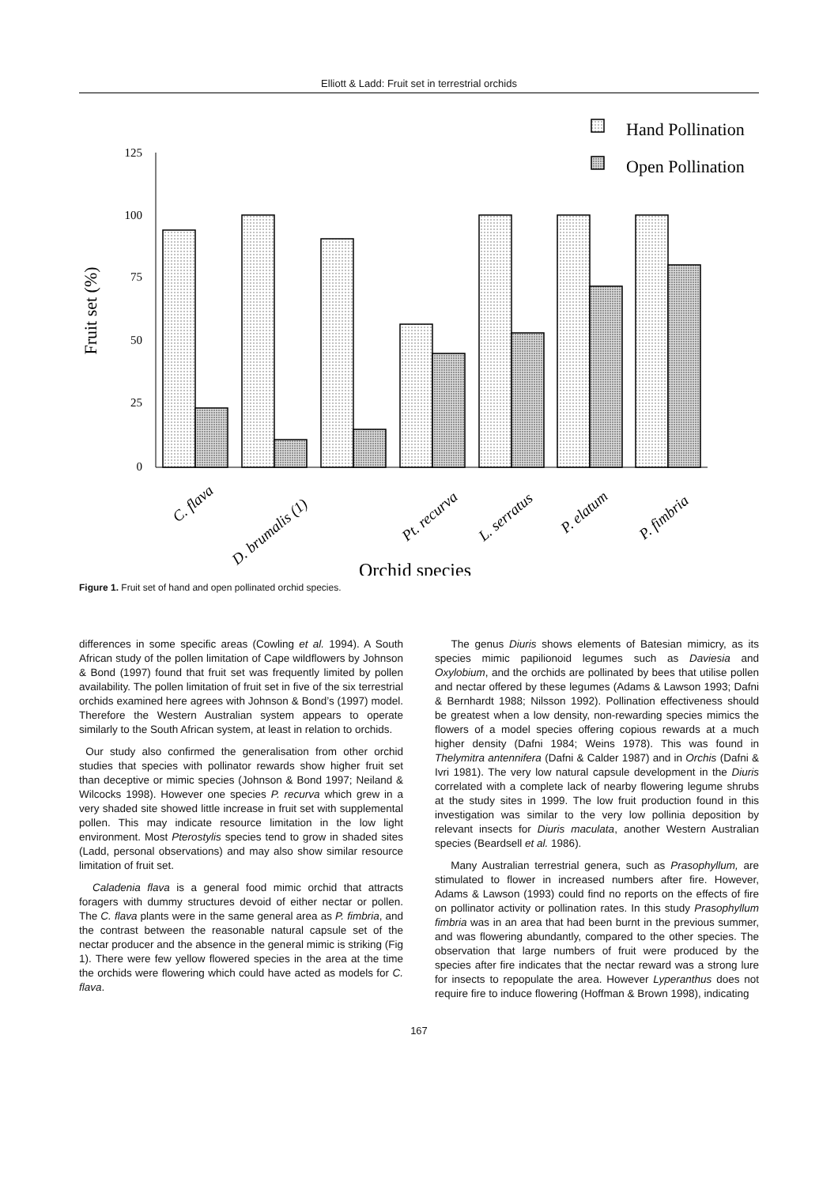Elliott & Ladd: Fruit set in terrestrial orchids
125
100
75
50
25
0
Fruit set (%)
Hand Pollination
Open Pollination
C. flava
D. brumalis (1)
Pt. recurva
L. serratus
P. elatum
P. fimbria
Orchid species
Figure 1. Fruit set of hand and open pollinated orchid species.
differences in some specific areas (Cowling et al. 1994). A South African study of the pollen limitation of Cape wildflowers by Johnson & Bond (1997) found that fruit set was frequently limited by pollen availability. The pollen limitation of fruit set in five of the six terrestrial orchids examined here agrees with Johnson & Bond’s (1997) model. Therefore the Western Australian system appears to operate similarly to the South African system, at least in relation to orchids.
Our study also confirmed the generalisation from other orchid studies that species with pollinator rewards show higher fruit set than deceptive or mimic species (Johnson & Bond 1997; Neiland & Wilcocks 1998). However one species P. recurva which grew in a very shaded site showed little increase in fruit set with supplemental pollen. This may indicate resource limitation in the low light environment. Most Pterostylis species tend to grow in shaded sites (Ladd, personal observations) and may also show similar resource limitation of fruit set.
Caladenia flava is a general food mimic orchid that attracts foragers with dummy structures devoid of either nectar or pollen. The C. flava plants were in the same general area as P. fimbria, and the contrast between the reasonable natural capsule set of the nectar producer and the absence in the general mimic is striking (Fig 1). There were few yellow flowered species in the area at the time the orchids were flowering which could have acted as models for C. flava.
The genus Diuris shows elements of Batesian mimicry, as its species mimic papilionoid legumes such as Daviesia and Oxylobium, and the orchids are pollinated by bees that utilise pollen and nectar offered by these legumes (Adams & Lawson 1993; Dafni & Bernhardt 1988; Nilsson 1992). Pollination effectiveness should be greatest when a low density, non-rewarding species mimics the flowers of a model species offering copious rewards at a much higher density (Dafni 1984; Weins 1978). This was found in Thelymitra antennifera (Dafni & Calder 1987) and in Orchis (Dafni & Ivri 1981). The very low natural capsule development in the Diuris correlated with a complete lack of nearby flowering legume shrubs at the study sites in 1999. The low fruit production found in this investigation was similar to the very low pollinia deposition by relevant insects for Diuris maculata, another Western Australian species (Beardsell et al. 1986).
Many Australian terrestrial genera, such as Prasophyllum, are stimulated to flower in increased numbers after fire. However, Adams & Lawson (1993) could find no reports on the effects of fire on pollinator activity or pollination rates. In this study Prasophyllum fimbria was in an area that had been burnt in the previous summer, and was flowering abundantly, compared to the other species. The observation that large numbers of fruit were produced by the species after fire indicates that the nectar reward was a strong lure for insects to repopulate the area. However Lyperanthus does not require fire to induce flowering (Hoffman & Brown 1998), indicating
167